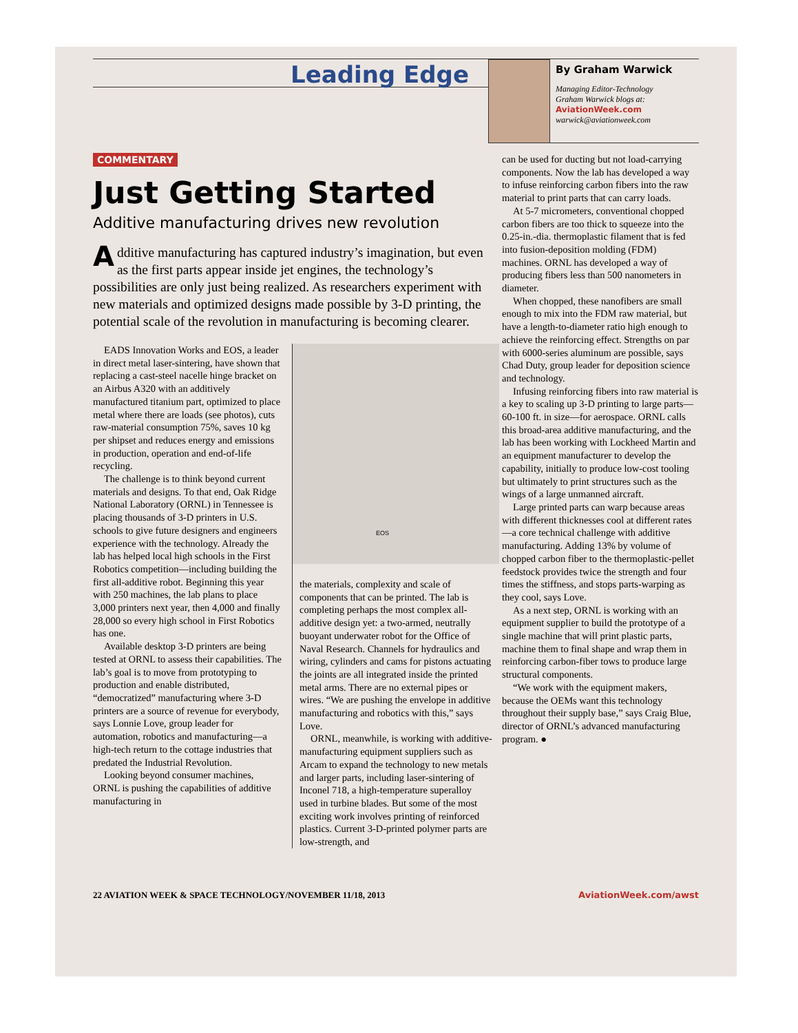Leading Edge
By Graham Warwick
Managing Editor-Technology
Graham Warwick blogs at:
AviationWeek.com
warwick@aviationweek.com
COMMENTARY
Just Getting Started
Additive manufacturing drives new revolution
Additive manufacturing has captured industry’s imagination, but even as the first parts appear inside jet engines, the technology’s possibilities are only just being realized. As researchers experiment with new materials and optimized designs made possible by 3-D printing, the potential scale of the revolution in manufacturing is becoming clearer.
EADS Innovation Works and EOS, a leader in direct metal laser-sintering, have shown that replacing a cast-steel nacelle hinge bracket on an Airbus A320 with an additively manufactured titanium part, optimized to place metal where there are loads (see photos), cuts raw-material consumption 75%, saves 10 kg per shipset and reduces energy and emissions in production, operation and end-of-life recycling.
The challenge is to think beyond current materials and designs. To that end, Oak Ridge National Laboratory (ORNL) in Tennessee is placing thousands of 3-D printers in U.S. schools to give future designers and engineers experience with the technology. Already the lab has helped local high schools in the First Robotics competition—including building the first all-additive robot. Beginning this year with 250 machines, the lab plans to place 3,000 printers next year, then 4,000 and finally 28,000 so every high school in First Robotics has one.
Available desktop 3-D printers are being tested at ORNL to assess their capabilities. The lab’s goal is to move from prototyping to production and enable distributed, “democratized” manufacturing where 3-D printers are a source of revenue for everybody, says Lonnie Love, group leader for automation, robotics and manufacturing—a high-tech return to the cottage industries that predated the Industrial Revolution.
Looking beyond consumer machines, ORNL is pushing the capabilities of additive manufacturing in
EOS
the materials, complexity and scale of components that can be printed. The lab is completing perhaps the most complex all-additive design yet: a two-armed, neutrally buoyant underwater robot for the Office of Naval Research. Channels for hydraulics and wiring, cylinders and cams for pistons actuating the joints are all integrated inside the printed metal arms. There are no external pipes or wires. “We are pushing the envelope in additive manufacturing and robotics with this,” says Love.
ORNL, meanwhile, is working with additive-manufacturing equipment suppliers such as Arcam to expand the technology to new metals and larger parts, including laser-sintering of Inconel 718, a high-temperature superalloy used in turbine blades. But some of the most exciting work involves printing of reinforced plastics. Current 3-D-printed polymer parts are low-strength, and
can be used for ducting but not load-carrying components. Now the lab has developed a way to infuse reinforcing carbon fibers into the raw material to print parts that can carry loads.
At 5-7 micrometers, conventional chopped carbon fibers are too thick to squeeze into the 0.25-in.-dia. thermoplastic filament that is fed into fusion-deposition molding (FDM) machines. ORNL has developed a way of producing fibers less than 500 nanometers in diameter.
When chopped, these nanofibers are small enough to mix into the FDM raw material, but have a length-to-diameter ratio high enough to achieve the reinforcing effect. Strengths on par with 6000-series aluminum are possible, says Chad Duty, group leader for deposition science and technology.
Infusing reinforcing fibers into raw material is a key to scaling up 3-D printing to large parts—60-100 ft. in size—for aerospace. ORNL calls this broad-area additive manufacturing, and the lab has been working with Lockheed Martin and an equipment manufacturer to develop the capability, initially to produce low-cost tooling but ultimately to print structures such as the wings of a large unmanned aircraft.
Large printed parts can warp because areas with different thicknesses cool at different rates—a core technical challenge with additive manufacturing. Adding 13% by volume of chopped carbon fiber to the thermoplastic-pellet feedstock provides twice the strength and four times the stiffness, and stops parts-warping as they cool, says Love.
As a next step, ORNL is working with an equipment supplier to build the prototype of a single machine that will print plastic parts, machine them to final shape and wrap them in reinforcing carbon-fiber tows to produce large structural components.
“We work with the equipment makers, because the OEMs want this technology throughout their supply base,” says Craig Blue, director of ORNL’s advanced manufacturing program. ●
22 AVIATION WEEK & SPACE TECHNOLOGY/NOVEMBER 11/18, 2013 AviationWeek.com/awst